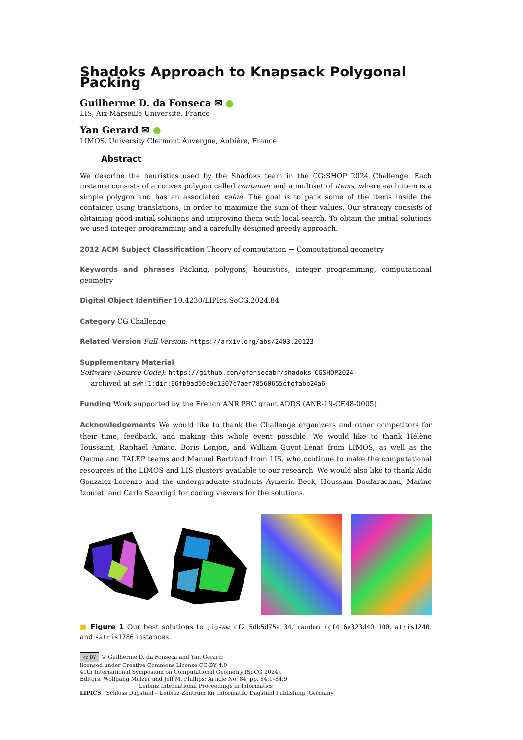Shadoks Approach to Knapsack Polygonal Packing
Guilherme D. da Fonseca ✉ ●
LIS, Aix-Marseille Université, France
Yan Gerard ✉ ●
LIMOS, University Clermont Auvergne, Aubière, France
Abstract
We describe the heuristics used by the Shadoks team in the CG:SHOP 2024 Challenge. Each instance consists of a convex polygon called container and a multiset of items, where each item is a simple polygon and has an associated value. The goal is to pack some of the items inside the container using translations, in order to maximize the sum of their values. Our strategy consists of obtaining good initial solutions and improving them with local search. To obtain the initial solutions we used integer programming and a carefully designed greedy approach.
2012 ACM Subject Classification Theory of computation → Computational geometry
Keywords and phrases Packing, polygons, heuristics, integer programming, computational geometry
Digital Object Identifier 10.4230/LIPIcs.SoCG.2024.84
Category CG Challenge
Related Version Full Version: https://arxiv.org/abs/2403.20123
Supplementary Material
Software (Source Code): https://github.com/gfonsecabr/shadoks-CGSHOP2024
archived at swh:1:dir:96fb9ad50c0c1307c7aef78560655cfcfabb24a6
Funding Work supported by the French ANR PRC grant ADDS (ANR-19-CE48-0005).
Acknowledgements We would like to thank the Challenge organizers and other competitors for their time, feedback, and making this whole event possible. We would like to thank Hélène Toussaint, Raphaël Amato, Boris Lonjon, and William Guyot-Lénat from LIMOS, as well as the Qarma and TALEP teams and Manuel Bertrand from LIS, who continue to make the computational resources of the LIMOS and LIS clusters available to our research. We would also like to thank Aldo Gonzalez-Lorenzo and the undergraduate students Aymeric Beck, Houssam Boufarachan, Marine Izoulet, and Carla Scardigli for coding viewers for the solutions.
■ Figure 1 Our best solutions to jigsaw_cf2_5db5d75a_34, random_rcf4_6e323d40_100, atris1240, and satris1786 instances.
cc BY © Guilherme D. da Fonseca and Yan Gerard;
licensed under Creative Commons License CC-BY 4.0
40th International Symposium on Computational Geometry (SoCG 2024).
Editors: Wolfgang Mulzer and Jeff M. Phillips; Article No. 84; pp. 84:1–84:9
Leibniz International Proceedings in Informatics
LIPICS Schloss Dagstuhl – Leibniz-Zentrum für Informatik, Dagstuhl Publishing, Germany